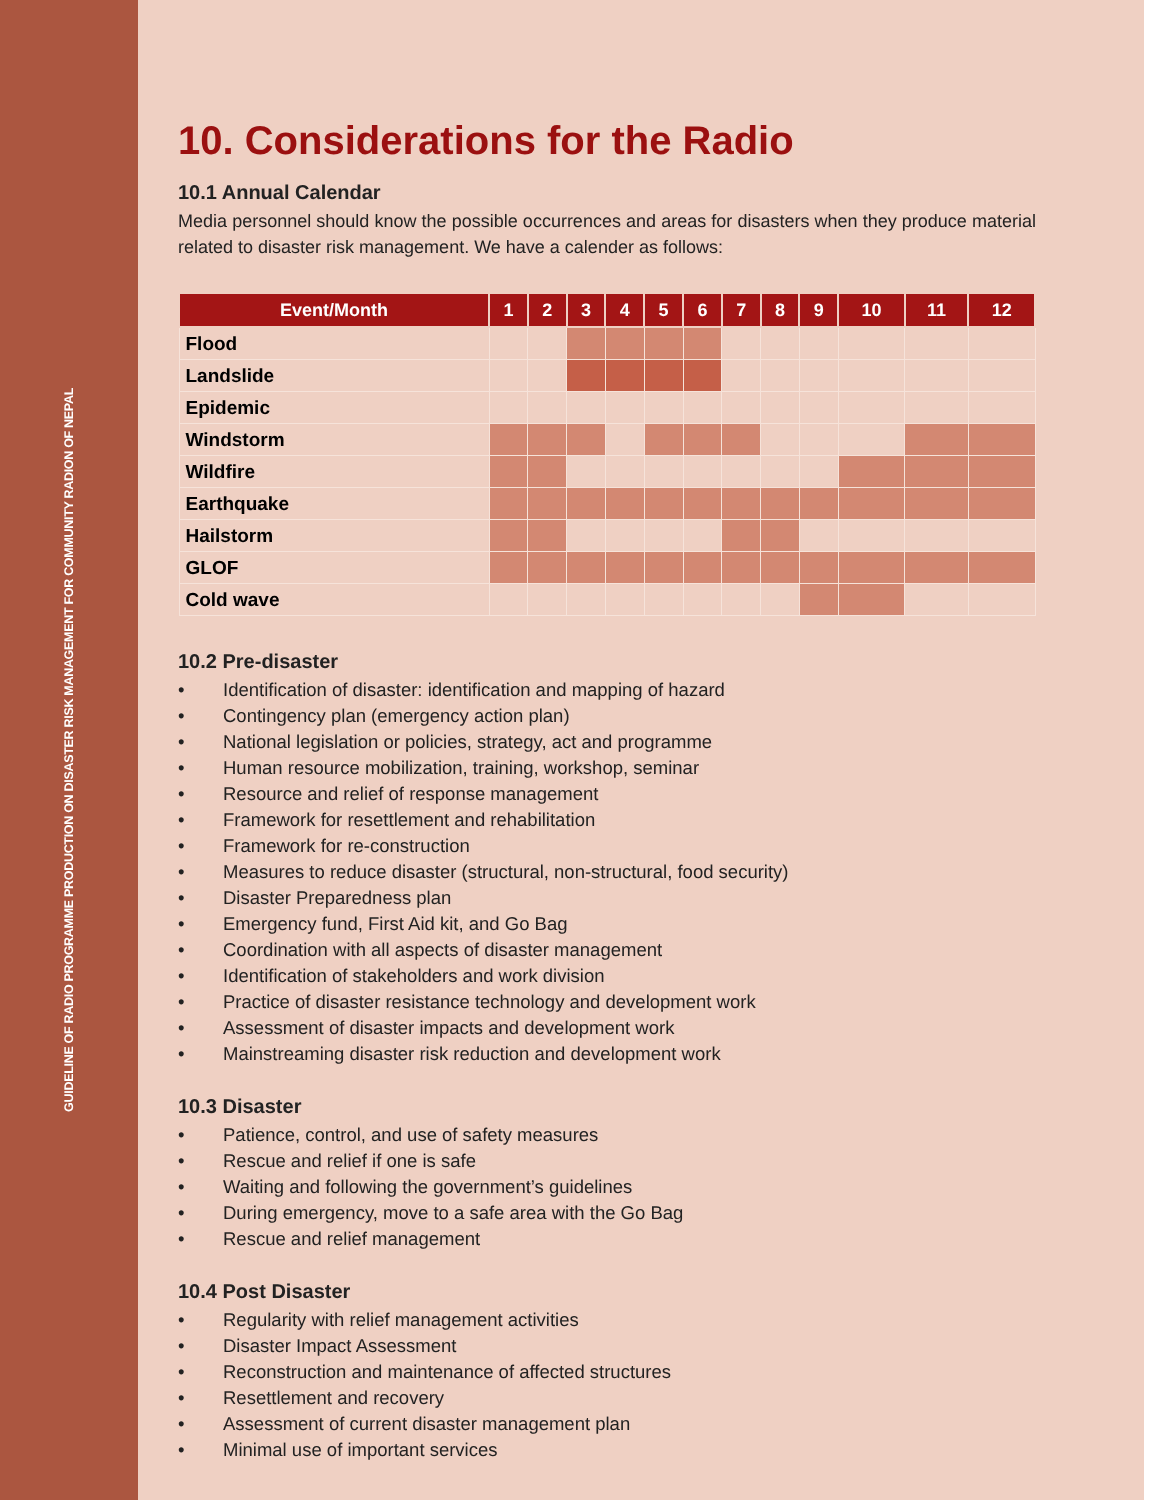GUIDELINE OF RADIO PROGRAMME PRODUCTION ON DISASTER RISK MANAGEMENT FOR COMMUNITY RADION OF NEPAL
10. Considerations for the Radio
10.1 Annual Calendar
Media personnel should know the possible occurrences and areas for disasters when they produce material related to disaster risk management. We have a calender as follows:
| Event/Month | 1 | 2 | 3 | 4 | 5 | 6 | 7 | 8 | 9 | 10 | 11 | 12 |
| --- | --- | --- | --- | --- | --- | --- | --- | --- | --- | --- | --- | --- |
| Flood | | | | | | | | | | | | |
| Landslide | | | | | | | | | | | | |
| Epidemic | | | | | | | | | | | | |
| Windstorm | | | | | | | | | | | | |
| Wildfire | | | | | | | | | | | | |
| Earthquake | | | | | | | | | | | | |
| Hailstorm | | | | | | | | | | | | |
| GLOF | | | | | | | | | | | | |
| Cold wave | | | | | | | | | | | | |
10.2 Pre-disaster
• Identification of disaster: identification and mapping of hazard
• Contingency plan (emergency action plan)
• National legislation or policies, strategy, act and programme
• Human resource mobilization, training, workshop, seminar
• Resource and relief of response management
• Framework for resettlement and rehabilitation
• Framework for re-construction
• Measures to reduce disaster (structural, non-structural, food security)
• Disaster Preparedness plan
• Emergency fund, First Aid kit, and Go Bag
• Coordination with all aspects of disaster management
• Identification of stakeholders and work division
• Practice of disaster resistance technology and development work
• Assessment of disaster impacts and development work
• Mainstreaming disaster risk reduction and development work
10.3 Disaster
• Patience, control, and use of safety measures
• Rescue and relief if one is safe
• Waiting and following the government’s guidelines
• During emergency, move to a safe area with the Go Bag
• Rescue and relief management
10.4 Post Disaster
• Regularity with relief management activities
• Disaster Impact Assessment
• Reconstruction and maintenance of affected structures
• Resettlement and recovery
• Assessment of current disaster management plan
• Minimal use of important services